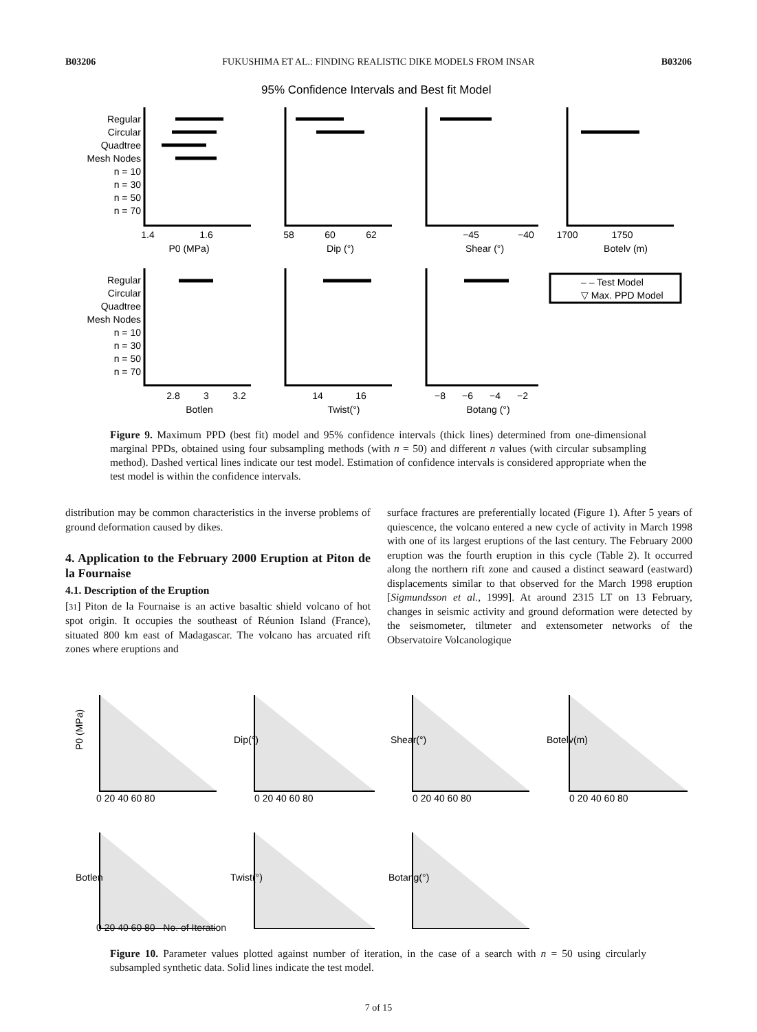B03206 FUKUSHIMA ET AL.: FINDING REALISTIC DIKE MODELS FROM INSAR B03206
95% Confidence Intervals and Best fit Model
Regular
Circular
Quadtree
Mesh Nodes
n = 10
n = 30
n = 50
n = 70
Regular
Circular
Quadtree
Mesh Nodes
n = 10
n = 30
n = 50
n = 70
– – Test Model
▽ Max. PPD Model
1.4
1.6
P0 (MPa)
58
60
62
Dip (°)
−45
−40
Shear (°)
1700
1750
Botelv (m)
2.8
3
3.2
Botlen
14
16
Twist(°)
−8
−6
−4
−2
Botang (°)
Figure 9. Maximum PPD (best fit) model and 95% confidence intervals (thick lines) determined from one-dimensional marginal PPDs, obtained using four subsampling methods (with n = 50) and different n values (with circular subsampling method). Dashed vertical lines indicate our test model. Estimation of confidence intervals is considered appropriate when the test model is within the confidence intervals.
distribution may be common characteristics in the inverse problems of ground deformation caused by dikes.
4. Application to the February 2000 Eruption at Piton de la Fournaise
4.1. Description of the Eruption
[31] Piton de la Fournaise is an active basaltic shield volcano of hot spot origin. It occupies the southeast of Réunion Island (France), situated 800 km east of Madagascar. The volcano has arcuated rift zones where eruptions and
surface fractures are preferentially located (Figure 1). After 5 years of quiescence, the volcano entered a new cycle of activity in March 1998 with one of its largest eruptions of the last century. The February 2000 eruption was the fourth eruption in this cycle (Table 2). It occurred along the northern rift zone and caused a distinct seaward (eastward) displacements similar to that observed for the March 1998 eruption [Sigmundsson et al., 1999]. At around 2315 LT on 13 February, changes in seismic activity and ground deformation were detected by the seismometer, tiltmeter and extensometer networks of the Observatoire Volcanologique
P0 (MPa)
Dip(°)
Shear(°)
Botelv(m)
Botlen
Twist(°)
Botang(°)
0 20 40 60 80
0 20 40 60 80
0 20 40 60 80
0 20 40 60 80
0 20 40 60 80 No. of Iteration
Figure 10. Parameter values plotted against number of iteration, in the case of a search with n = 50 using circularly subsampled synthetic data. Solid lines indicate the test model.
7 of 15